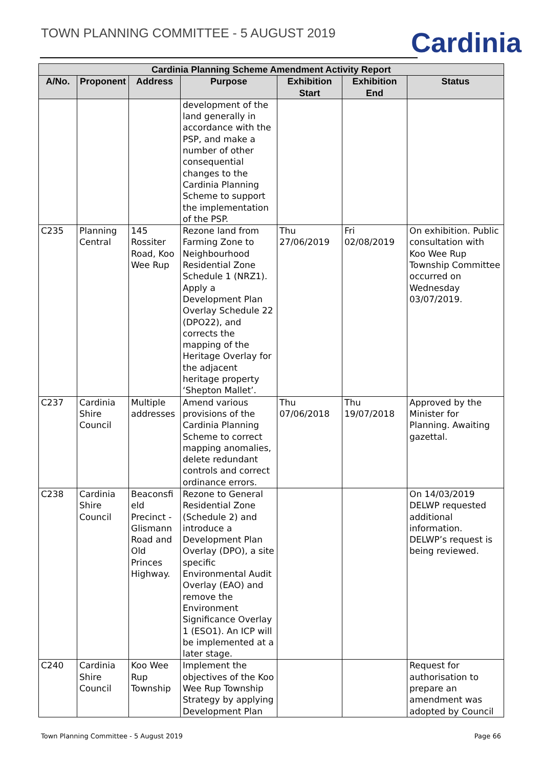TOWN PLANNING COMMITTEE - 5 AUGUST 2019
Cardinia
| Cardinia Planning Scheme Amendment Activity Report | | | | | | |
| --- | --- | --- | --- | --- | --- | --- |
| A/No. | Proponent | Address | Purpose | Exhibition Start | Exhibition End | Status |
| | | | development of the land generally in accordance with the PSP, and make a number of other consequential changes to the Cardinia Planning Scheme to support the implementation of the PSP. | | | |
| C235 | Planning Central | 145 Rossiter Road, Koo Wee Rup | Rezone land from Farming Zone to Neighbourhood Residential Zone Schedule 1 (NRZ1). Apply a Development Plan Overlay Schedule 22 (DPO22), and corrects the mapping of the Heritage Overlay for the adjacent heritage property ‘Shepton Mallet’. | Thu 27/06/2019 | Fri 02/08/2019 | On exhibition. Public consultation with Koo Wee Rup Township Committee occurred on Wednesday 03/07/2019. |
| C237 | Cardinia Shire Council | Multiple addresses | Amend various provisions of the Cardinia Planning Scheme to correct mapping anomalies, delete redundant controls and correct ordinance errors. | Thu 07/06/2018 | Thu 19/07/2018 | Approved by the Minister for Planning. Awaiting gazettal. |
| C238 | Cardinia Shire Council | Beaconsfi eld Precinct - Glismann Road and Old Princes Highway. | Rezone to General Residential Zone (Schedule 2) and introduce a Development Plan Overlay (DPO), a site specific Environmental Audit Overlay (EAO) and remove the Environment Significance Overlay 1 (ESO1). An ICP will be implemented at a later stage. | | | On 14/03/2019 DELWP requested additional information. DELWP’s request is being reviewed. |
| C240 | Cardinia Shire Council | Koo Wee Rup Township | Implement the objectives of the Koo Wee Rup Township Strategy by applying Development Plan | | | Request for authorisation to prepare an amendment was adopted by Council |
Town Planning Committee - 5 August 2019 Page 66